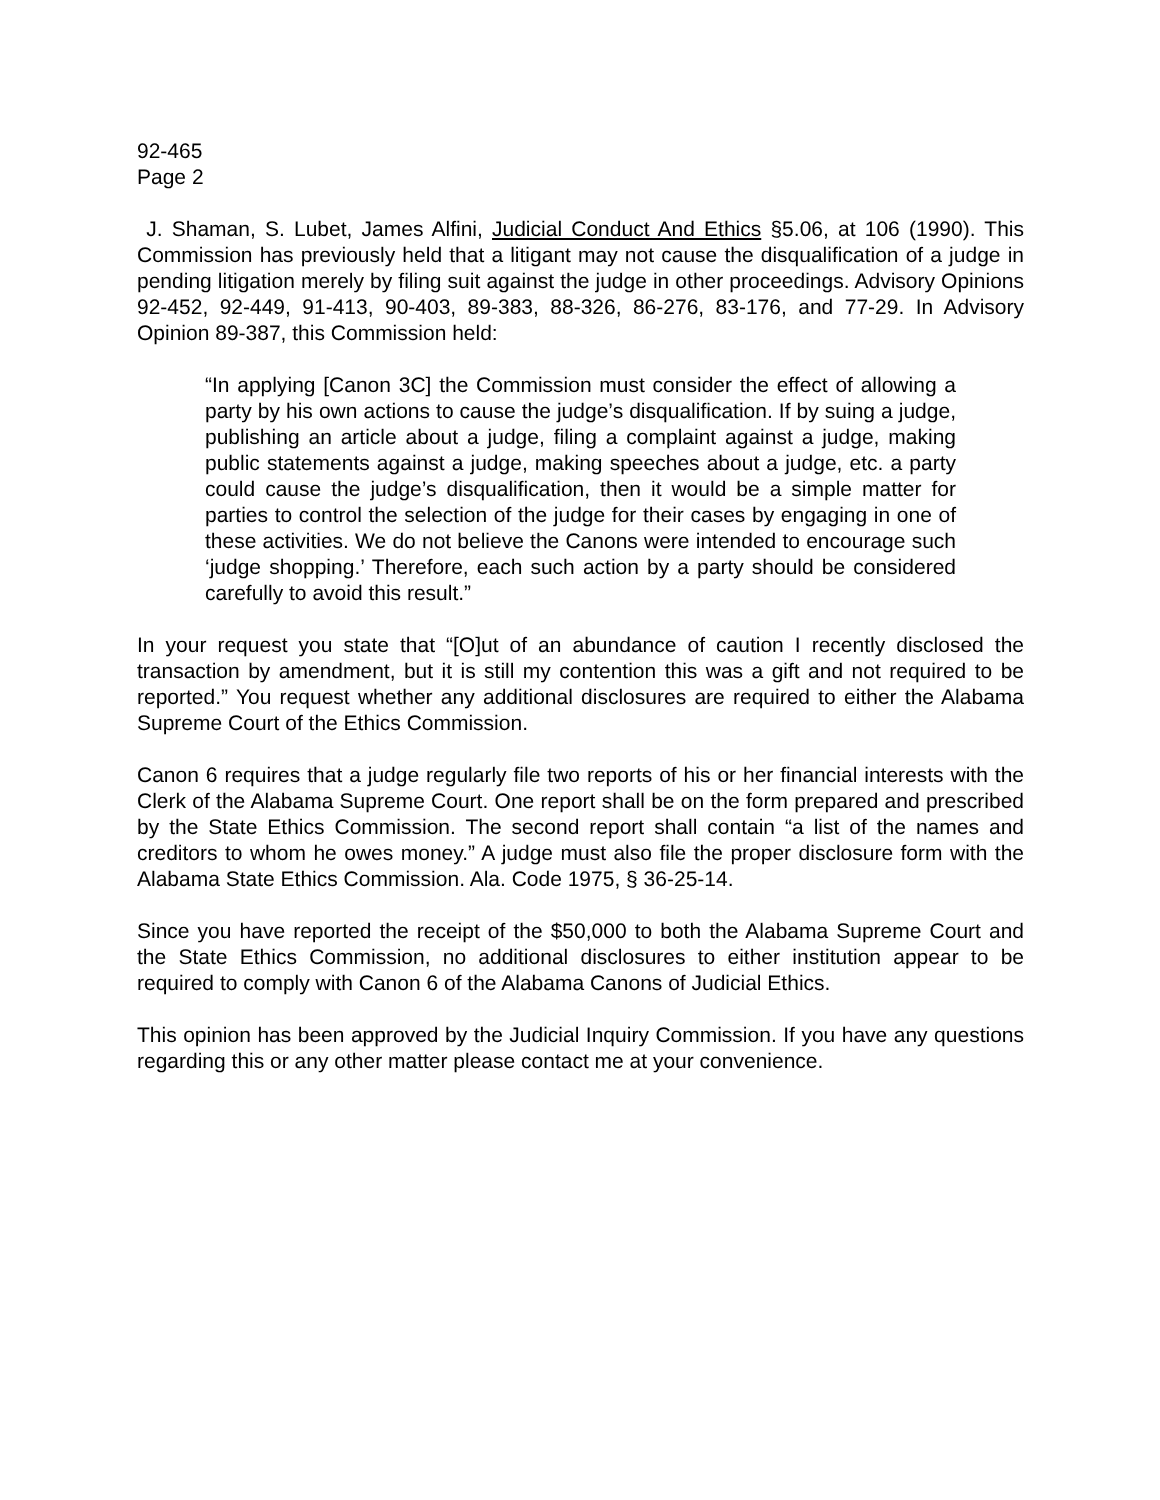92-465
Page 2
J. Shaman, S. Lubet, James Alfini, Judicial Conduct And Ethics §5.06, at 106 (1990). This Commission has previously held that a litigant may not cause the disqualification of a judge in pending litigation merely by filing suit against the judge in other proceedings. Advisory Opinions 92-452, 92-449, 91-413, 90-403, 89-383, 88-326, 86-276, 83-176, and 77-29. In Advisory Opinion 89-387, this Commission held:
“In applying [Canon 3C] the Commission must consider the effect of allowing a party by his own actions to cause the judge’s disqualification. If by suing a judge, publishing an article about a judge, filing a complaint against a judge, making public statements against a judge, making speeches about a judge, etc. a party could cause the judge’s disqualification, then it would be a simple matter for parties to control the selection of the judge for their cases by engaging in one of these activities. We do not believe the Canons were intended to encourage such ‘judge shopping.’ Therefore, each such action by a party should be considered carefully to avoid this result.”
In your request you state that “[O]ut of an abundance of caution I recently disclosed the transaction by amendment, but it is still my contention this was a gift and not required to be reported.” You request whether any additional disclosures are required to either the Alabama Supreme Court of the Ethics Commission.
Canon 6 requires that a judge regularly file two reports of his or her financial interests with the Clerk of the Alabama Supreme Court. One report shall be on the form prepared and prescribed by the State Ethics Commission. The second report shall contain “a list of the names and creditors to whom he owes money.” A judge must also file the proper disclosure form with the Alabama State Ethics Commission. Ala. Code 1975, § 36-25-14.
Since you have reported the receipt of the $50,000 to both the Alabama Supreme Court and the State Ethics Commission, no additional disclosures to either institution appear to be required to comply with Canon 6 of the Alabama Canons of Judicial Ethics.
This opinion has been approved by the Judicial Inquiry Commission. If you have any questions regarding this or any other matter please contact me at your convenience.